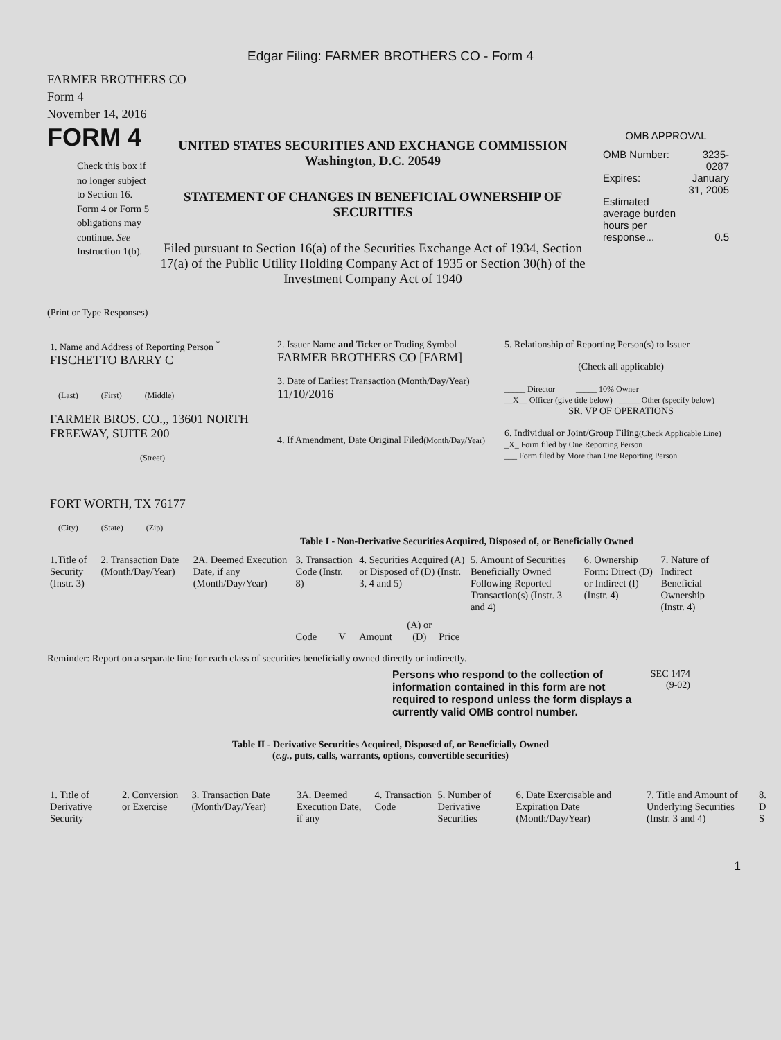Edgar Filing: FARMER BROTHERS CO - Form 4
FARMER BROTHERS CO
Form 4
November 14, 2016
FORM 4
Check this box if no longer subject to Section 16. Form 4 or Form 5 obligations may continue. See Instruction 1(b).
UNITED STATES SECURITIES AND EXCHANGE COMMISSION
Washington, D.C. 20549
STATEMENT OF CHANGES IN BENEFICIAL OWNERSHIP OF SECURITIES
Filed pursuant to Section 16(a) of the Securities Exchange Act of 1934, Section 17(a) of the Public Utility Holding Company Act of 1935 or Section 30(h) of the Investment Company Act of 1940
OMB APPROVAL
| OMB Number: | 3235-0287 |
| Expires: | January 31, 2005 |
| Estimated average burden hours per response... | 0.5 |
(Print or Type Responses)
| 1. Name and Address of Reporting Person <sup>*</sup> FISCHETTO BARRY C (Last) (First) (Middle) FARMER BROS. CO.,, 13601 NORTH FREEWAY, SUITE 200 (Street) FORT WORTH, TX 76177 (City) (State) (Zip) | 2. Issuer Name and Ticker or Trading Symbol FARMER BROTHERS CO [FARM] 3. Date of Earliest Transaction (Month/Day/Year) 11/10/2016 4. If Amendment, Date Original Filed (Month/Day/Year) | 5. Relationship of Reporting Person(s) to Issuer (Check all applicable) _____ Director _____ 10% Owner __X__ Officer (give title below) _____ Other (specify below) SR. VP OF OPERATIONS 6. Individual or Joint/Group Filing (Check Applicable Line) _X_ Form filed by One Reporting Person ___ Form filed by More than One Reporting Person |
Table I - Non-Derivative Securities Acquired, Disposed of, or Beneficially Owned
| 1.Title of Security (Instr. 3) | 2. Transaction Date (Month/Day/Year) | 2A. Deemed Execution Date, if any (Month/Day/Year) | 3. Transaction Code (Instr. 8) | | 4. Securities Acquired (A) or Disposed of (D) (Instr. 3, 4 and 5) | | | 5. Amount of Securities Beneficially Owned Following Reported Transaction(s) (Instr. 3 and 4) | 6. Ownership Form: Direct (D) or Indirect (I) (Instr. 4) | 7. Nature of Indirect Beneficial Ownership (Instr. 4) |
| --- | --- | --- | --- | --- | --- | --- | --- | --- | --- | --- |
| | | | Code | V | Amount | (A) or (D) | Price | | | |
Reminder: Report on a separate line for each class of securities beneficially owned directly or indirectly.
Persons who respond to the collection of information contained in this form are not required to respond unless the form displays a currently valid OMB control number.
SEC 1474
(9-02)
Table II - Derivative Securities Acquired, Disposed of, or Beneficially Owned
(e.g., puts, calls, warrants, options, convertible securities)
| 1. Title of Derivative Security | 2. Conversion or Exercise | 3. Transaction Date (Month/Day/Year) | 3A. Deemed Execution Date, if any | 4. Transaction Code | 5. Number of Derivative Securities | 6. Date Exercisable and Expiration Date (Month/Day/Year) | 7. Title and Amount of Underlying Securities (Instr. 3 and 4) | 8. D S |
| --- | --- | --- | --- | --- | --- | --- | --- | --- |
1